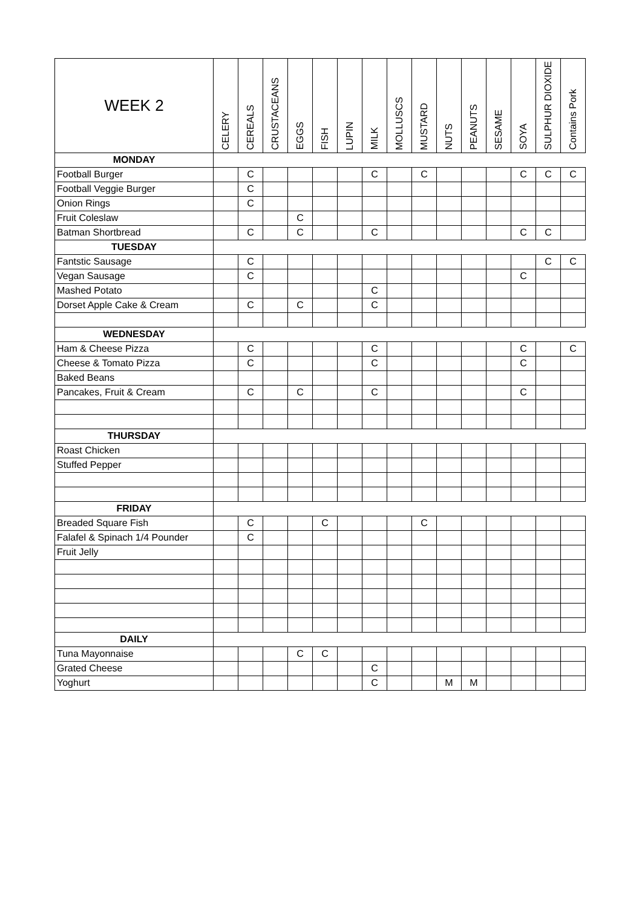| WEEK 2 | CELERY | CEREALS | CRUSTACEANS | EGGS | FISH | LUPIN | MILK | MOLLUSCS | MUSTARD | NUTS | PEANUTS | SESAME | SOYA | SULPHUR DIOXIDE | Contains Pork |
| --- | --- | --- | --- | --- | --- | --- | --- | --- | --- | --- | --- | --- | --- | --- | --- |
| MONDAY | | | | | | | | | | | | | | | |
| Football Burger | | C | | | | | C | | C | | | | C | C | C |
| Football Veggie Burger | | C | | | | | | | | | | | | | |
| Onion Rings | | C | | | | | | | | | | | | | |
| Fruit Coleslaw | | | | C | | | | | | | | | | | |
| Batman Shortbread | | C | | C | | | C | | | | | | C | C | |
| TUESDAY | | | | | | | | | | | | | | | |
| Fantstic Sausage | | C | | | | | | | | | | | | C | C |
| Vegan Sausage | | C | | | | | | | | | | | C | | |
| Mashed Potato | | | | | | | C | | | | | | | | |
| Dorset Apple Cake & Cream | | C | | C | | | C | | | | | | | | |
| WEDNESDAY | | | | | | | | | | | | | | | |
| Ham & Cheese Pizza | | C | | | | | C | | | | | | C | | C |
| Cheese & Tomato Pizza | | C | | | | | C | | | | | | C | | |
| Baked Beans | | | | | | | | | | | | | | | |
| Pancakes, Fruit & Cream | | C | | C | | | C | | | | | | C | | |
| THURSDAY | | | | | | | | | | | | | | | |
| Roast Chicken | | | | | | | | | | | | | | | |
| Stuffed Pepper | | | | | | | | | | | | | | | |
| FRIDAY | | | | | | | | | | | | | | | |
| Breaded Square Fish | | C | | | C | | | | C | | | | | | |
| Falafel & Spinach 1/4 Pounder | | C | | | | | | | | | | | | | |
| Fruit Jelly | | | | | | | | | | | | | | | |
| DAILY | | | | | | | | | | | | | | | |
| Tuna Mayonnaise | | | | C | C | | | | | | | | | | |
| Grated Cheese | | | | | | | C | | | | | | | | |
| Yoghurt | | | | | | | C | | | M | M | | | | |